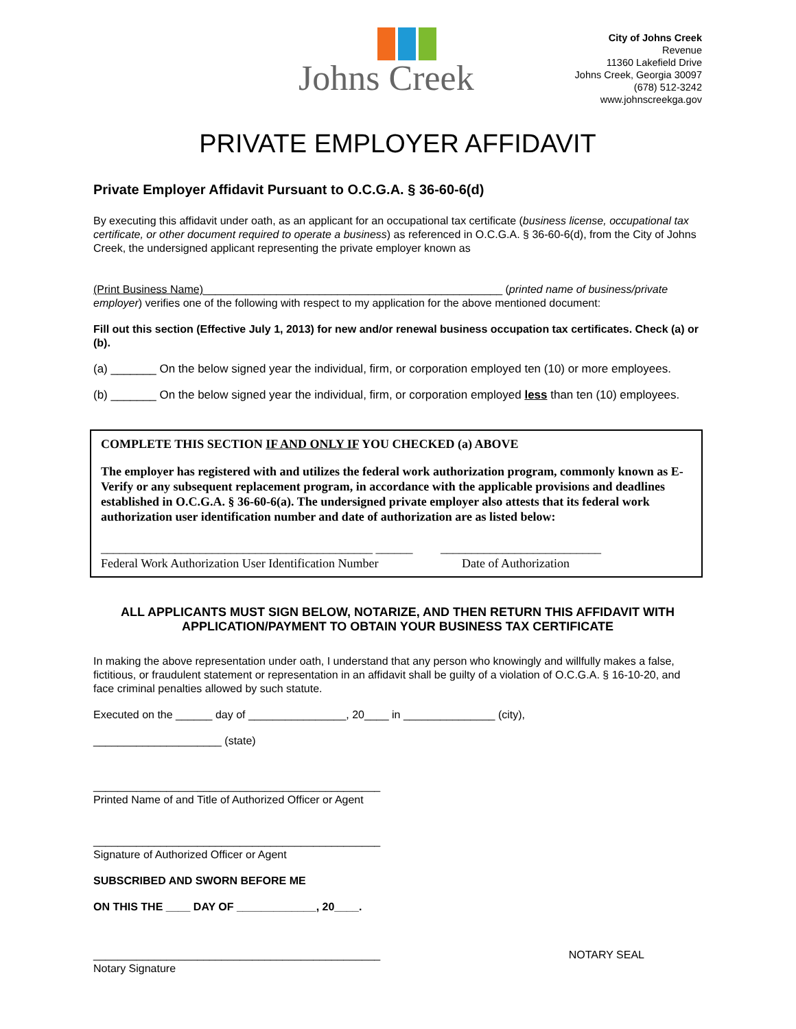Johns Creek
City of Johns Creek
Revenue
11360 Lakefield Drive
Johns Creek, Georgia 30097
(678) 512-3242
www.johnscreekga.gov
PRIVATE EMPLOYER AFFIDAVIT
Private Employer Affidavit Pursuant to O.C.G.A. § 36-60-6(d)
By executing this affidavit under oath, as an applicant for an occupational tax certificate (business license, occupational tax certificate, or other document required to operate a business) as referenced in O.C.G.A. § 36-60-6(d), from the City of Johns Creek, the undersigned applicant representing the private employer known as
(Print Business Name)_________________________________________________ (printed name of business/private employer) verifies one of the following with respect to my application for the above mentioned document:
Fill out this section (Effective July 1, 2013) for new and/or renewal business occupation tax certificates. Check (a) or (b).
(a) _______ On the below signed year the individual, firm, or corporation employed ten (10) or more employees.
(b) _______ On the below signed year the individual, firm, or corporation employed less than ten (10) employees.
COMPLETE THIS SECTION IF AND ONLY IF YOU CHECKED (a) ABOVE
The employer has registered with and utilizes the federal work authorization program, commonly known as E-Verify or any subsequent replacement program, in accordance with the applicable provisions and deadlines established in O.C.G.A. § 36-60-6(a). The undersigned private employer also attests that its federal work authorization user identification number and date of authorization are as listed below:
____________________________________________ ______ __________________________
Federal Work Authorization User Identification Number Date of Authorization
ALL APPLICANTS MUST SIGN BELOW, NOTARIZE, AND THEN RETURN THIS AFFIDAVIT WITH APPLICATION/PAYMENT TO OBTAIN YOUR BUSINESS TAX CERTIFICATE
In making the above representation under oath, I understand that any person who knowingly and willfully makes a false, fictitious, or fraudulent statement or representation in an affidavit shall be guilty of a violation of O.C.G.A. § 16-10-20, and face criminal penalties allowed by such statute.
Executed on the ______ day of ________________, 20____ in _______________ (city),
_____________________ (state)
_______________________________________________
Printed Name of and Title of Authorized Officer or Agent
_______________________________________________
Signature of Authorized Officer or Agent
SUBSCRIBED AND SWORN BEFORE ME
ON THIS THE ____ DAY OF _____________, 20____.
_______________________________________________
Notary Signature
NOTARY SEAL